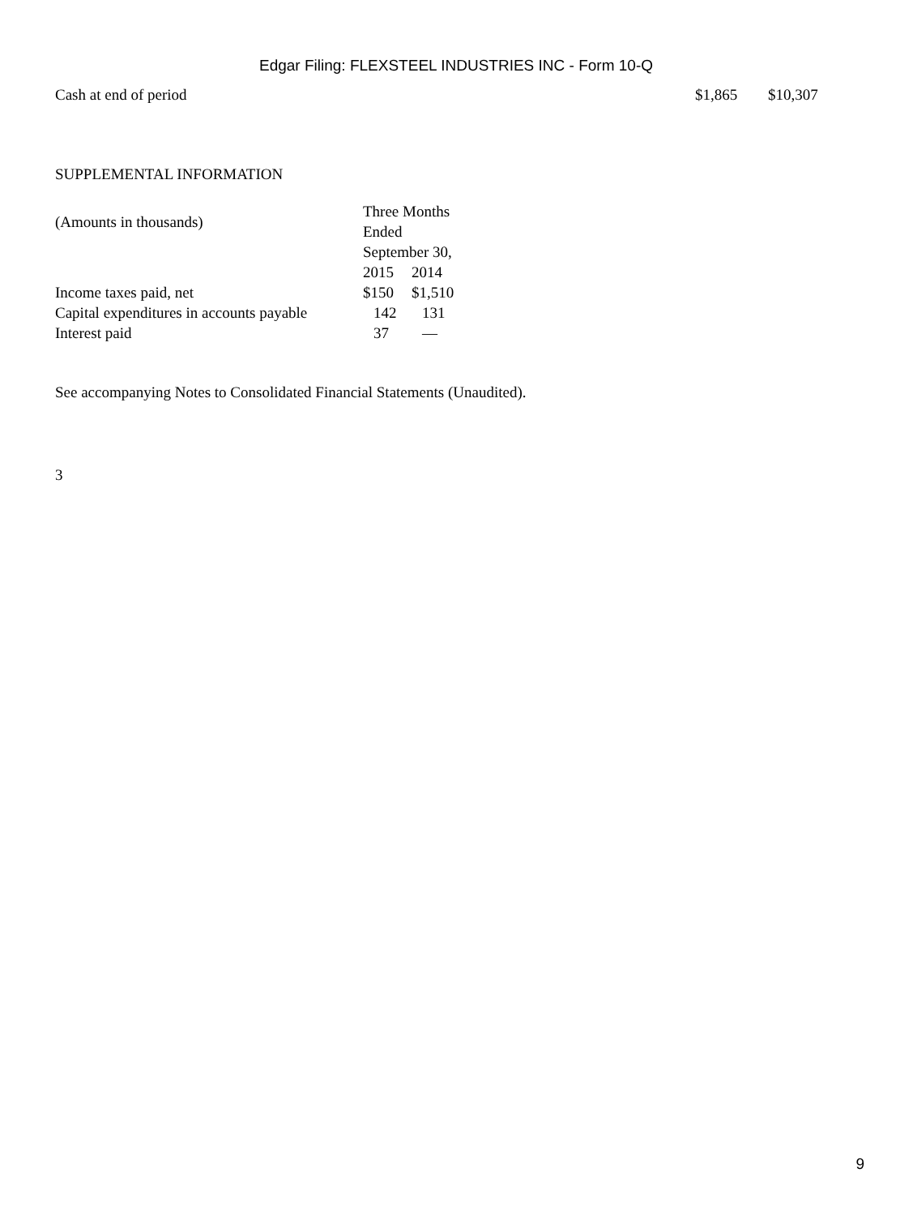Edgar Filing: FLEXSTEEL INDUSTRIES INC - Form 10-Q
| Cash at end of period | $1,865 | $10,307 |
SUPPLEMENTAL INFORMATION
| (Amounts in thousands) | Three Months Ended | |
| | September 30, | |
| | 2015 | 2014 |
| Income taxes paid, net | $150 | $1,510 |
| Capital expenditures in accounts payable | 142 | 131 |
| Interest paid | 37 | — |
See accompanying Notes to Consolidated Financial Statements (Unaudited).
3
9